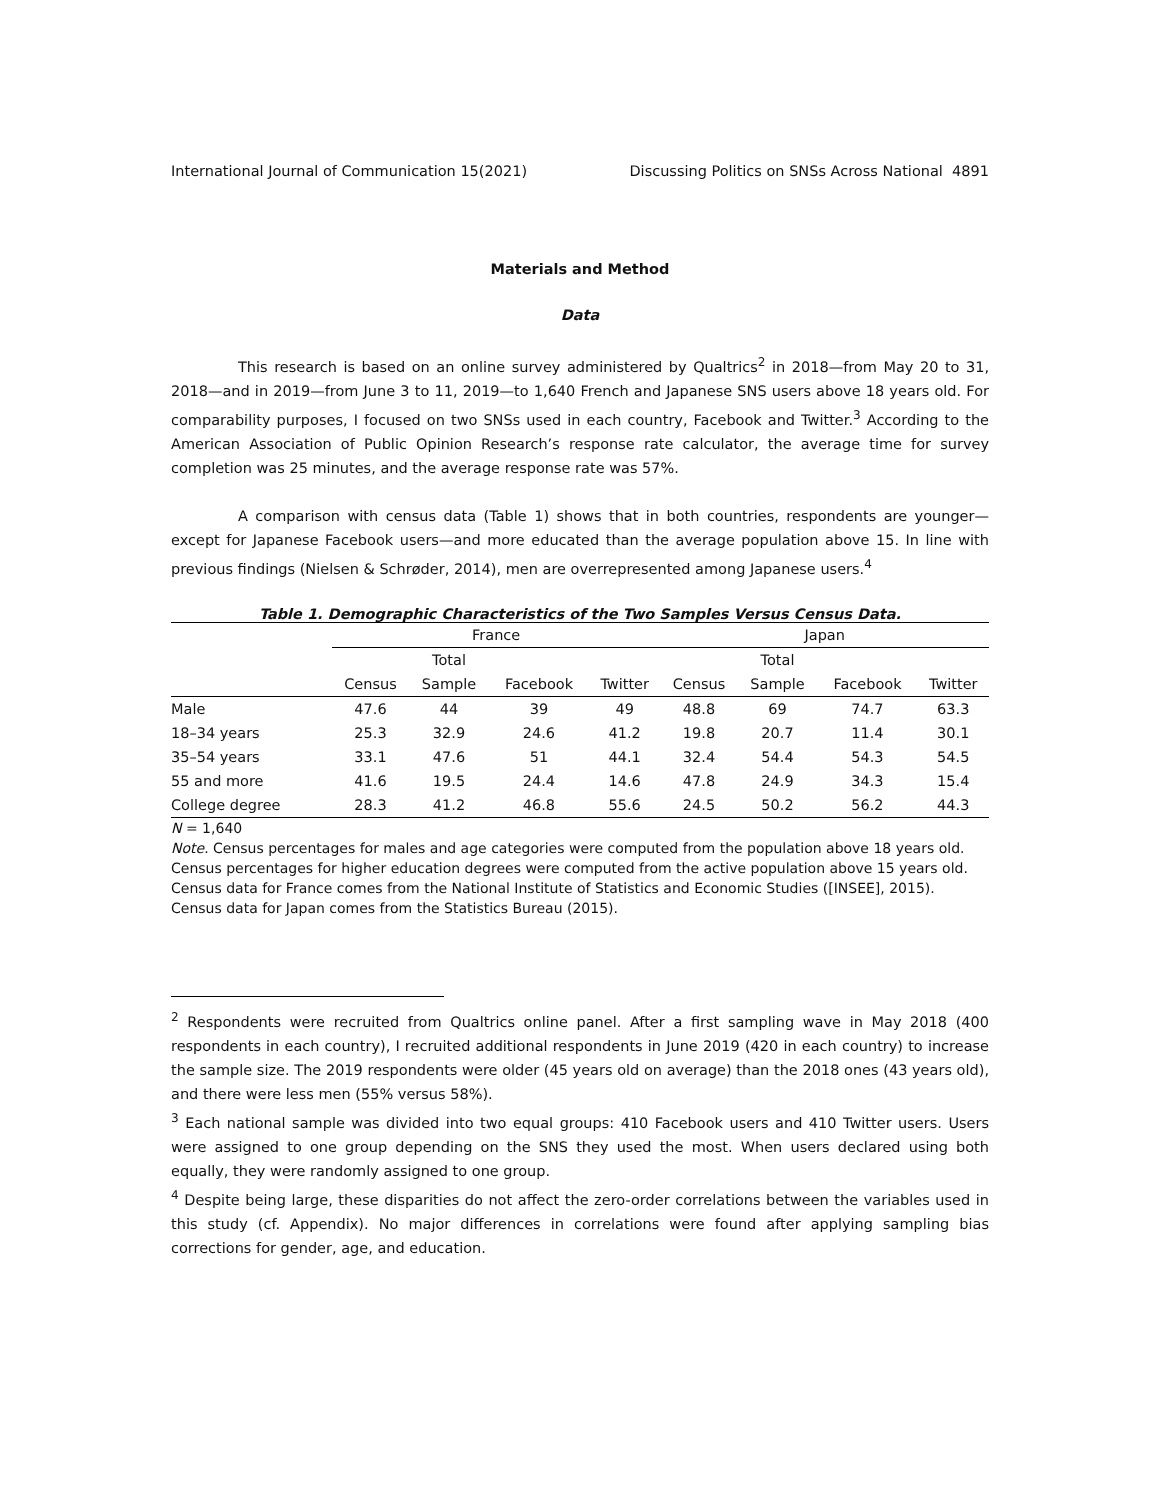International Journal of Communication 15(2021) Discussing Politics on SNSs Across National 4891
Materials and Method
Data
This research is based on an online survey administered by Qualtrics<sup>2</sup> in 2018—from May 20 to 31, 2018—and in 2019—from June 3 to 11, 2019—to 1,640 French and Japanese SNS users above 18 years old. For comparability purposes, I focused on two SNSs used in each country, Facebook and Twitter.<sup>3</sup> According to the American Association of Public Opinion Research’s response rate calculator, the average time for survey completion was 25 minutes, and the average response rate was 57%.
A comparison with census data (Table 1) shows that in both countries, respondents are younger—except for Japanese Facebook users—and more educated than the average population above 15. In line with previous findings (Nielsen & Schrøder, 2014), men are overrepresented among Japanese users.<sup>4</sup>
Table 1. Demographic Characteristics of the Two Samples Versus Census Data.
| | France | | | | Japan | | | |
| --- | --- | --- | --- | --- | --- | --- | --- | --- |
| | | Total | | | | Total | | |
| | Census | Sample | Facebook | Twitter | Census | Sample | Facebook | Twitter |
| Male | 47.6 | 44 | 39 | 49 | 48.8 | 69 | 74.7 | 63.3 |
| 18–34 years | 25.3 | 32.9 | 24.6 | 41.2 | 19.8 | 20.7 | 11.4 | 30.1 |
| 35–54 years | 33.1 | 47.6 | 51 | 44.1 | 32.4 | 54.4 | 54.3 | 54.5 |
| 55 and more | 41.6 | 19.5 | 24.4 | 14.6 | 47.8 | 24.9 | 34.3 | 15.4 |
| College degree | 28.3 | 41.2 | 46.8 | 55.6 | 24.5 | 50.2 | 56.2 | 44.3 |
N = 1,640
Note. Census percentages for males and age categories were computed from the population above 18 years old. Census percentages for higher education degrees were computed from the active population above 15 years old. Census data for France comes from the National Institute of Statistics and Economic Studies ([INSEE], 2015). Census data for Japan comes from the Statistics Bureau (2015).
<sup>2</sup> Respondents were recruited from Qualtrics online panel. After a first sampling wave in May 2018 (400 respondents in each country), I recruited additional respondents in June 2019 (420 in each country) to increase the sample size. The 2019 respondents were older (45 years old on average) than the 2018 ones (43 years old), and there were less men (55% versus 58%).
<sup>3</sup> Each national sample was divided into two equal groups: 410 Facebook users and 410 Twitter users. Users were assigned to one group depending on the SNS they used the most. When users declared using both equally, they were randomly assigned to one group.
<sup>4</sup> Despite being large, these disparities do not affect the zero-order correlations between the variables used in this study (cf. Appendix). No major differences in correlations were found after applying sampling bias corrections for gender, age, and education.